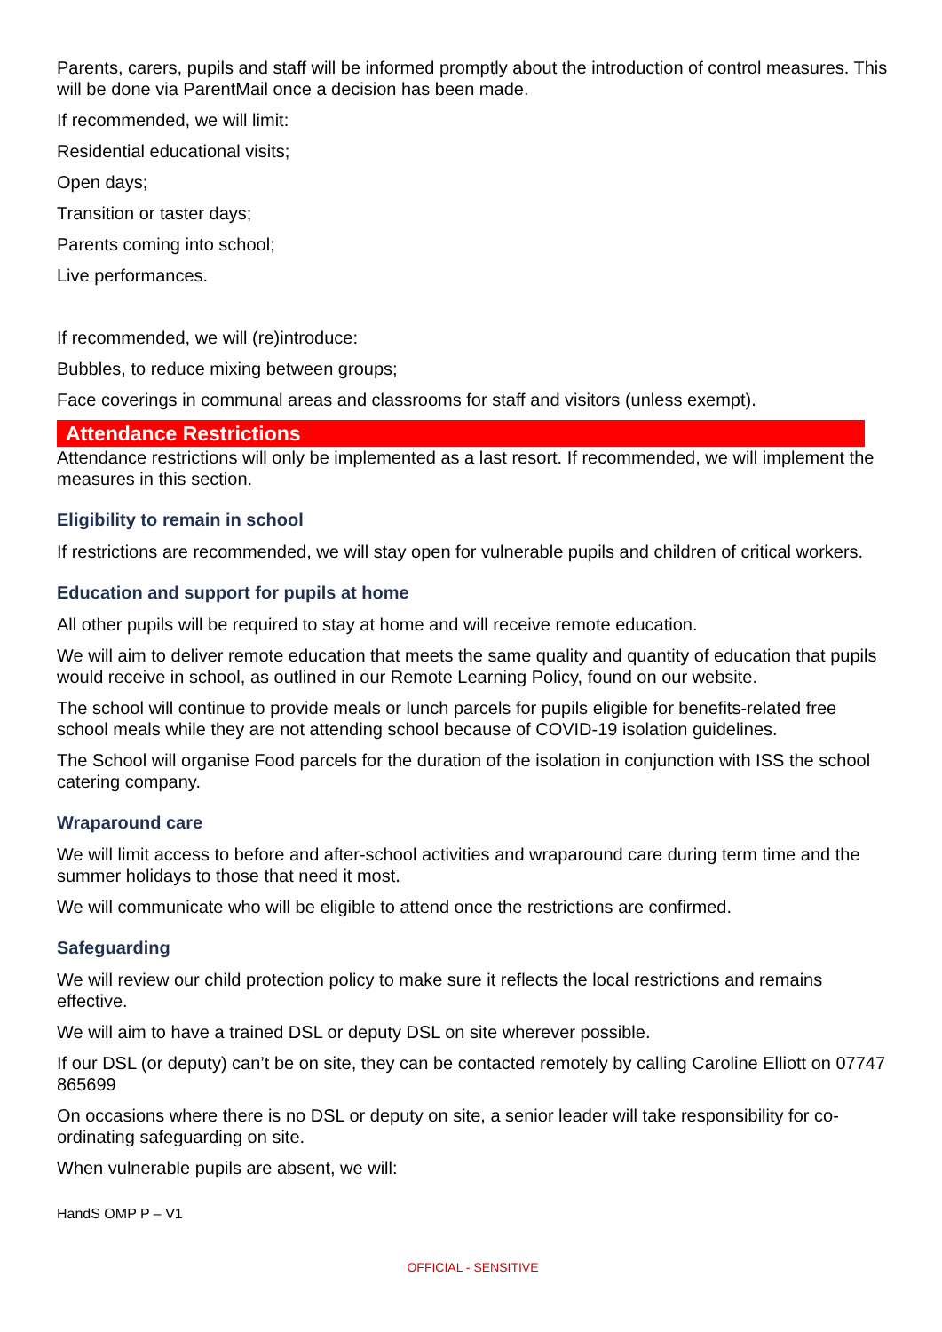Parents, carers, pupils and staff will be informed promptly about the introduction of control measures. This will be done via ParentMail once a decision has been made.
If recommended, we will limit:
Residential educational visits;
Open days;
Transition or taster days;
Parents coming into school;
Live performances.
If recommended, we will (re)introduce:
Bubbles, to reduce mixing between groups;
Face coverings in communal areas and classrooms for staff and visitors (unless exempt).
Attendance Restrictions
Attendance restrictions will only be implemented as a last resort. If recommended, we will implement the measures in this section.
Eligibility to remain in school
If restrictions are recommended, we will stay open for vulnerable pupils and children of critical workers.
Education and support for pupils at home
All other pupils will be required to stay at home and will receive remote education.
We will aim to deliver remote education that meets the same quality and quantity of education that pupils would receive in school, as outlined in our Remote Learning Policy, found on our website.
The school will continue to provide meals or lunch parcels for pupils eligible for benefits-related free school meals while they are not attending school because of COVID-19 isolation guidelines.
The School will organise Food parcels for the duration of the isolation in conjunction with ISS the school catering company.
Wraparound care
We will limit access to before and after-school activities and wraparound care during term time and the summer holidays to those that need it most.
We will communicate who will be eligible to attend once the restrictions are confirmed.
Safeguarding
We will review our child protection policy to make sure it reflects the local restrictions and remains effective.
We will aim to have a trained DSL or deputy DSL on site wherever possible.
If our DSL (or deputy) can’t be on site, they can be contacted remotely by calling Caroline Elliott on 07747 865699
On occasions where there is no DSL or deputy on site, a senior leader will take responsibility for co-ordinating safeguarding on site.
When vulnerable pupils are absent, we will:
HandS OMP P – V1
OFFICIAL - SENSITIVE